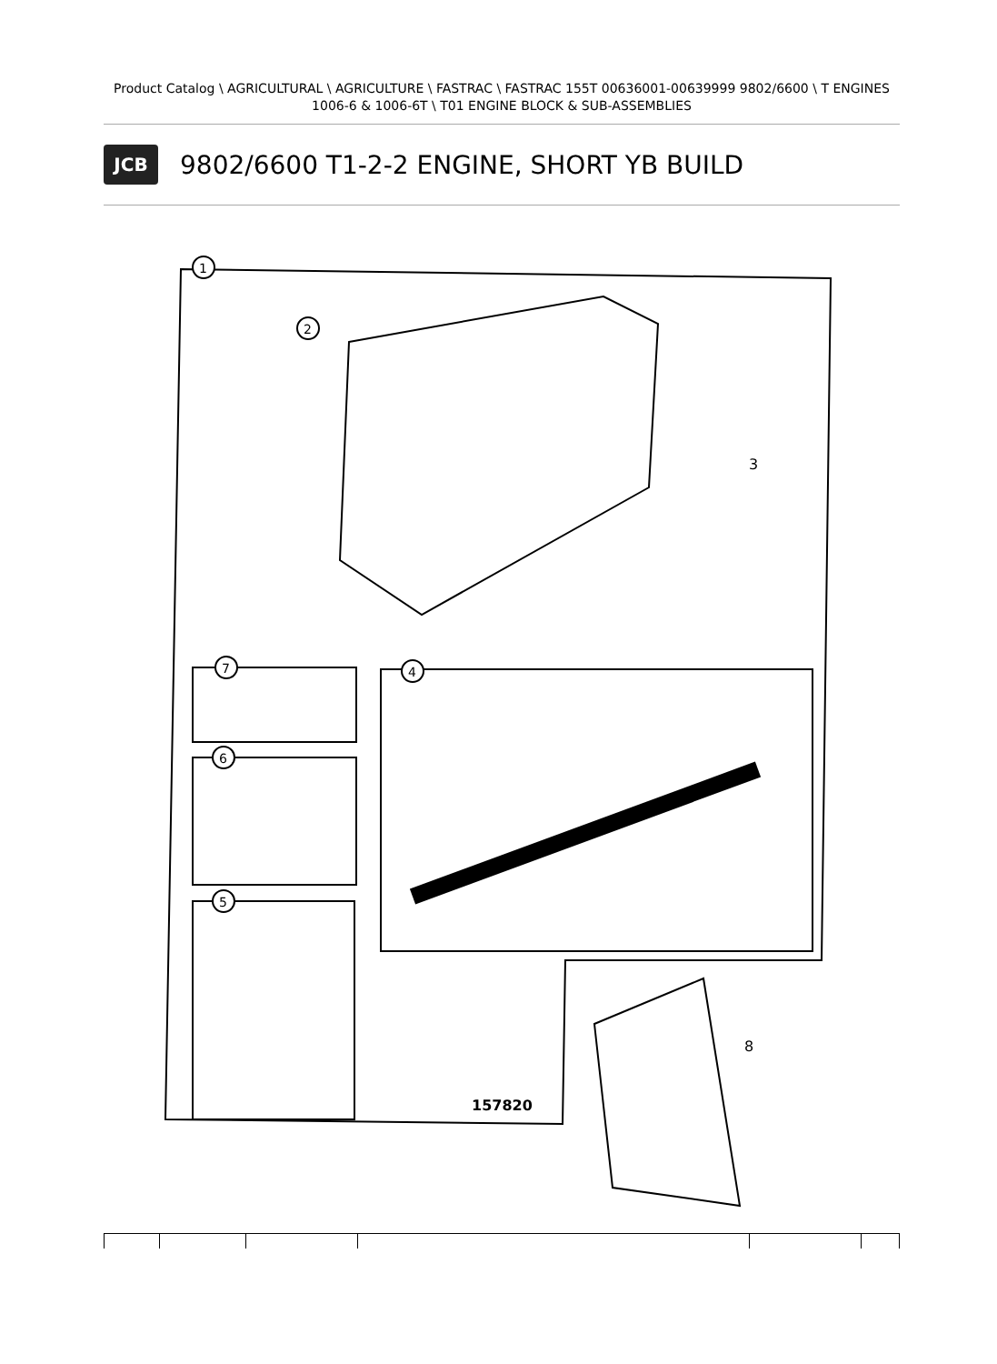Product Catalog \ AGRICULTURAL \ AGRICULTURE \ FASTRAC \ FASTRAC 155T 00636001-00639999 9802/6600 \ T ENGINES 1006-6 & 1006-6T \ T01 ENGINE BLOCK & SUB-ASSEMBLIES
JCB
9802/6600 T1-2-2 ENGINE, SHORT YB BUILD
1
2
3
4
7
6
5
8
157820